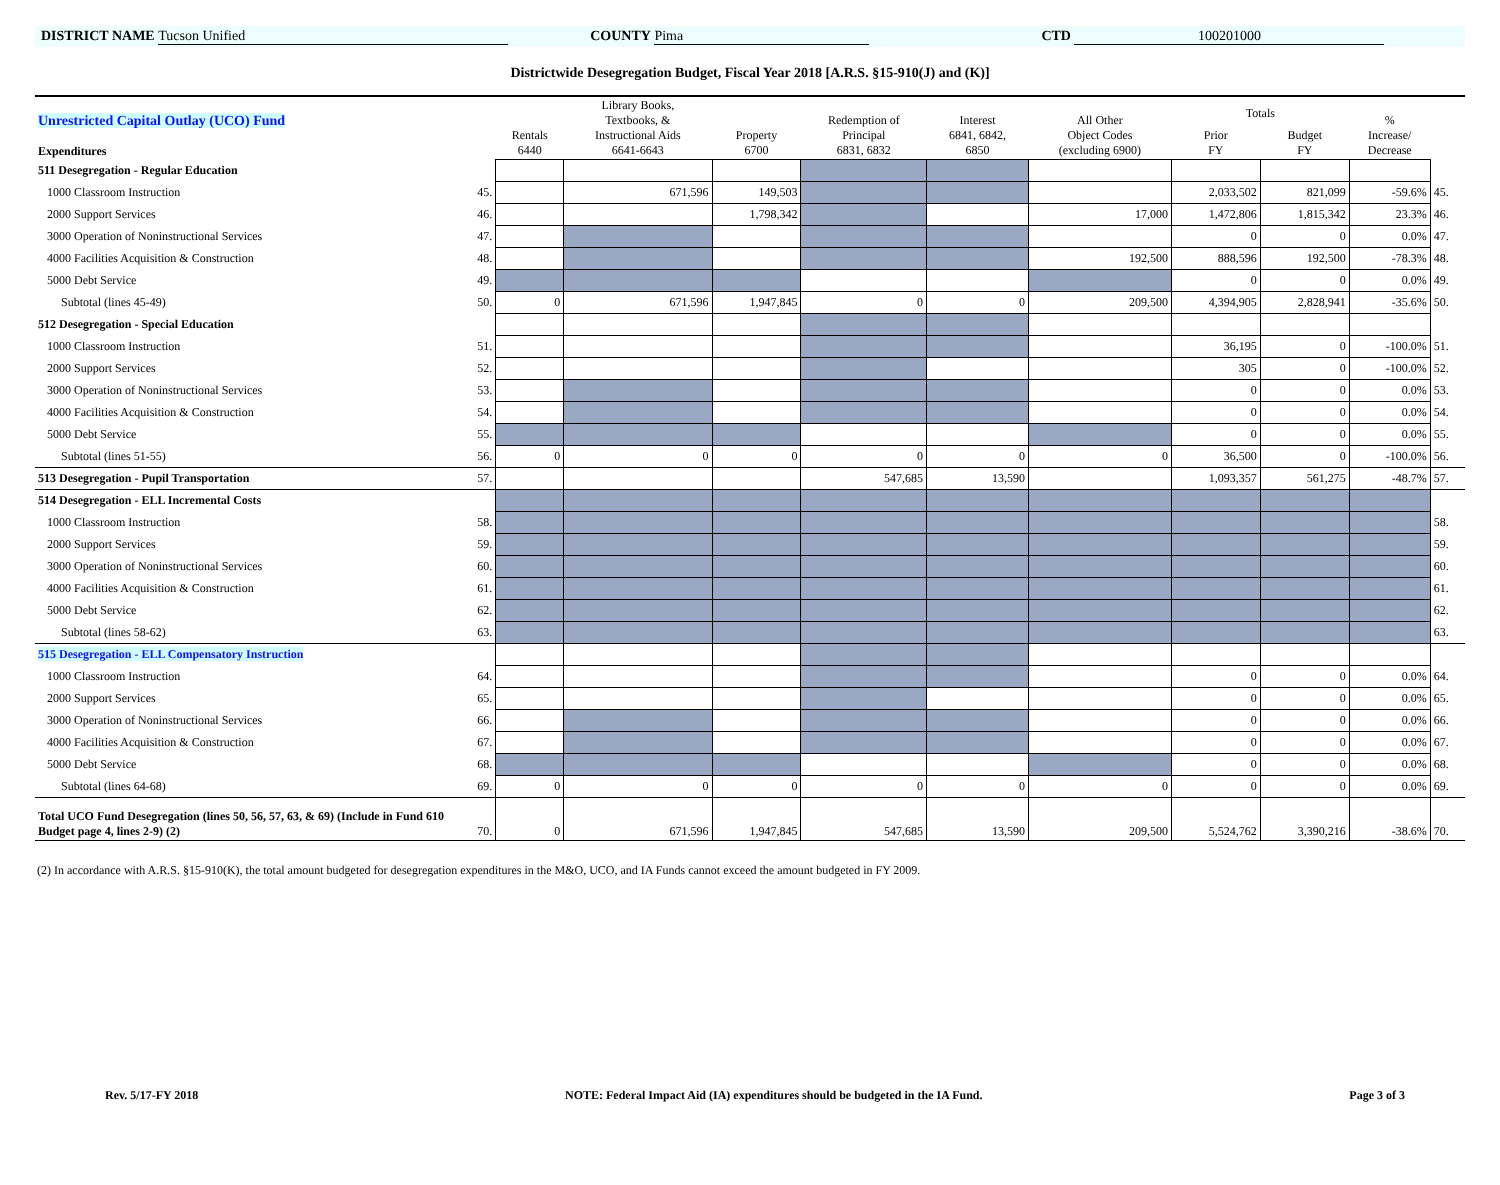DISTRICT NAME Tucson Unified COUNTY Pima CTD 100201000
Districtwide Desegregation Budget, Fiscal Year 2018 [A.R.S. §15-910(J) and (K)]
| Unrestricted Capital Outlay (UCO) Fund Expenditures | | Rentals 6440 | Library Books, Textbooks, & Instructional Aids 6641-6643 | Property 6700 | Redemption of Principal 6831, 6832 | Interest 6841, 6842, 6850 | All Other Object Codes (excluding 6900) | Totals | | % Increase/ Decrease | |
| --- | --- | --- | --- | --- | --- | --- | --- | --- | --- | --- | --- |
| | | | | | | | | Prior FY | Budget FY | | |
| 511 Desegregation - Regular Education | | | | | | | | | | | |
| 1000 Classroom Instruction | 45. | | 671,596 | 149,503 | | | | 2,033,502 | 821,099 | -59.6% | 45. |
| 2000 Support Services | 46. | | | 1,798,342 | | | 17,000 | 1,472,806 | 1,815,342 | 23.3% | 46. |
| 3000 Operation of Noninstructional Services | 47. | | | | | | | 0 | 0 | 0.0% | 47. |
| 4000 Facilities Acquisition & Construction | 48. | | | | | | 192,500 | 888,596 | 192,500 | -78.3% | 48. |
| 5000 Debt Service | 49. | | | | | | | 0 | 0 | 0.0% | 49. |
| Subtotal (lines 45-49) | 50. | 0 | 671,596 | 1,947,845 | 0 | 0 | 209,500 | 4,394,905 | 2,828,941 | -35.6% | 50. |
| 512 Desegregation - Special Education | | | | | | | | | | | |
| 1000 Classroom Instruction | 51. | | | | | | | 36,195 | 0 | -100.0% | 51. |
| 2000 Support Services | 52. | | | | | | | 305 | 0 | -100.0% | 52. |
| 3000 Operation of Noninstructional Services | 53. | | | | | | | 0 | 0 | 0.0% | 53. |
| 4000 Facilities Acquisition & Construction | 54. | | | | | | | 0 | 0 | 0.0% | 54. |
| 5000 Debt Service | 55. | | | | | | | 0 | 0 | 0.0% | 55. |
| Subtotal (lines 51-55) | 56. | 0 | 0 | 0 | 0 | 0 | 0 | 36,500 | 0 | -100.0% | 56. |
| 513 Desegregation - Pupil Transportation | 57. | | | | 547,685 | 13,590 | | 1,093,357 | 561,275 | -48.7% | 57. |
| 514 Desegregation - ELL Incremental Costs | | | | | | | | | | | |
| 1000 Classroom Instruction | 58. | | | | | | | | | | 58. |
| 2000 Support Services | 59. | | | | | | | | | | 59. |
| 3000 Operation of Noninstructional Services | 60. | | | | | | | | | | 60. |
| 4000 Facilities Acquisition & Construction | 61. | | | | | | | | | | 61. |
| 5000 Debt Service | 62. | | | | | | | | | | 62. |
| Subtotal (lines 58-62) | 63. | | | | | | | | | | 63. |
| 515 Desegregation - ELL Compensatory Instruction | | | | | | | | | | | |
| 1000 Classroom Instruction | 64. | | | | | | | 0 | 0 | 0.0% | 64. |
| 2000 Support Services | 65. | | | | | | | 0 | 0 | 0.0% | 65. |
| 3000 Operation of Noninstructional Services | 66. | | | | | | | 0 | 0 | 0.0% | 66. |
| 4000 Facilities Acquisition & Construction | 67. | | | | | | | 0 | 0 | 0.0% | 67. |
| 5000 Debt Service | 68. | | | | | | | 0 | 0 | 0.0% | 68. |
| Subtotal (lines 64-68) | 69. | 0 | 0 | 0 | 0 | 0 | 0 | 0 | 0 | 0.0% | 69. |
| Total UCO Fund Desegregation (lines 50, 56, 57, 63, & 69) (Include in Fund 610 Budget page 4, lines 2-9) (2) | 70. | 0 | 671,596 | 1,947,845 | 547,685 | 13,590 | 209,500 | 5,524,762 | 3,390,216 | -38.6% | 70. |
(2) In accordance with A.R.S. §15-910(K), the total amount budgeted for desegregation expenditures in the M&O, UCO, and IA Funds cannot exceed the amount budgeted in FY 2009.
Rev. 5/17-FY 2018 NOTE: Federal Impact Aid (IA) expenditures should be budgeted in the IA Fund. Page 3 of 3